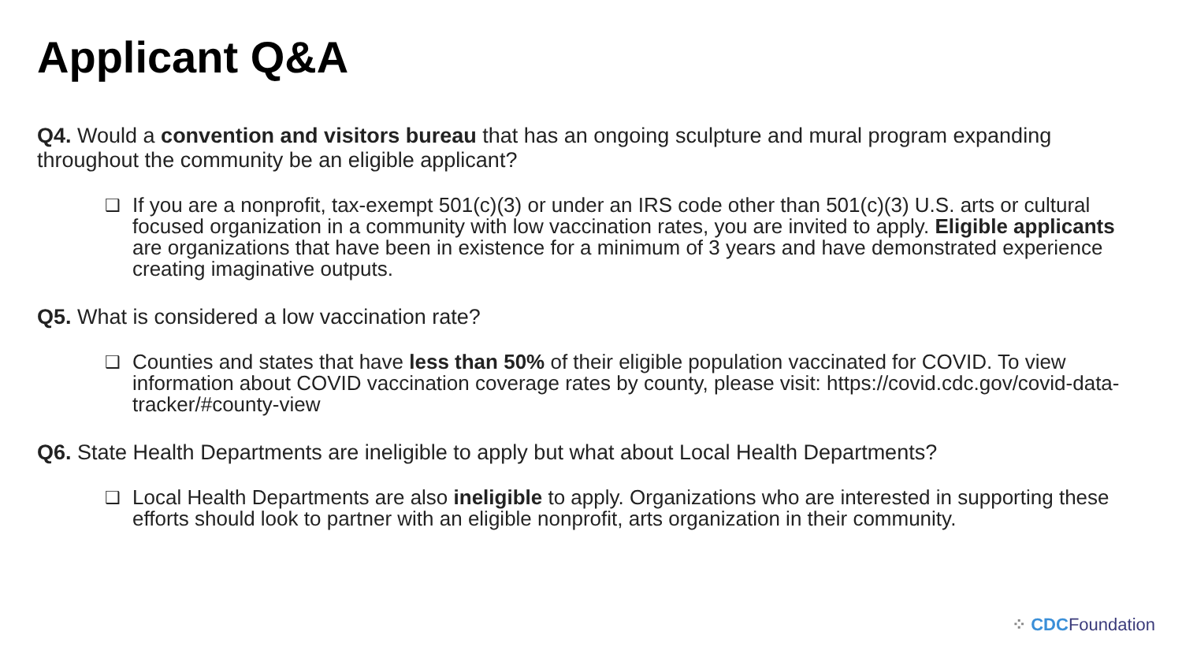Applicant Q&A
Q4. Would a convention and visitors bureau that has an ongoing sculpture and mural program expanding throughout the community be an eligible applicant?
❑ If you are a nonprofit, tax-exempt 501(c)(3) or under an IRS code other than 501(c)(3) U.S. arts or cultural focused organization in a community with low vaccination rates, you are invited to apply. Eligible applicants are organizations that have been in existence for a minimum of 3 years and have demonstrated experience creating imaginative outputs.
Q5. What is considered a low vaccination rate?
❑ Counties and states that have less than 50% of their eligible population vaccinated for COVID. To view information about COVID vaccination coverage rates by county, please visit: https://covid.cdc.gov/covid-data-tracker/#county-view
Q6. State Health Departments are ineligible to apply but what about Local Health Departments?
❑ Local Health Departments are also ineligible to apply. Organizations who are interested in supporting these efforts should look to partner with an eligible nonprofit, arts organization in their community.
⁘ CDC Foundation